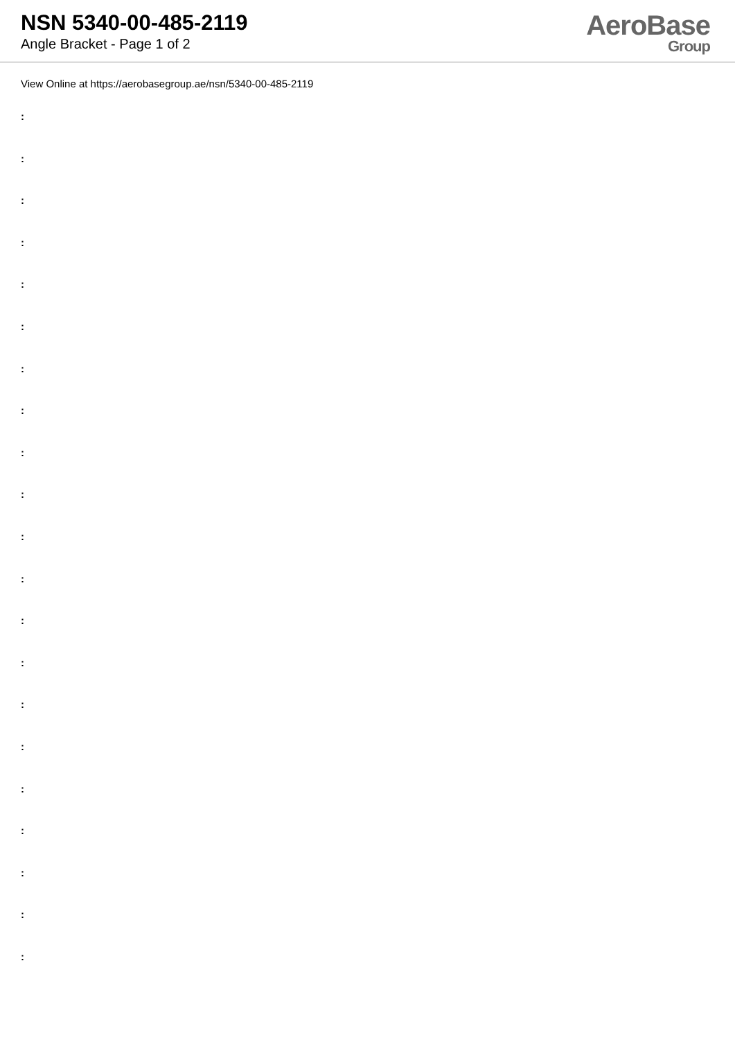NSN 5340-00-485-2119
Angle Bracket - Page 1 of 2
AeroBase
Group
View Online at https://aerobasegroup.ae/nsn/5340-00-485-2119
:
:
:
:
:
:
:
:
:
:
:
:
:
:
:
:
:
:
:
:
: